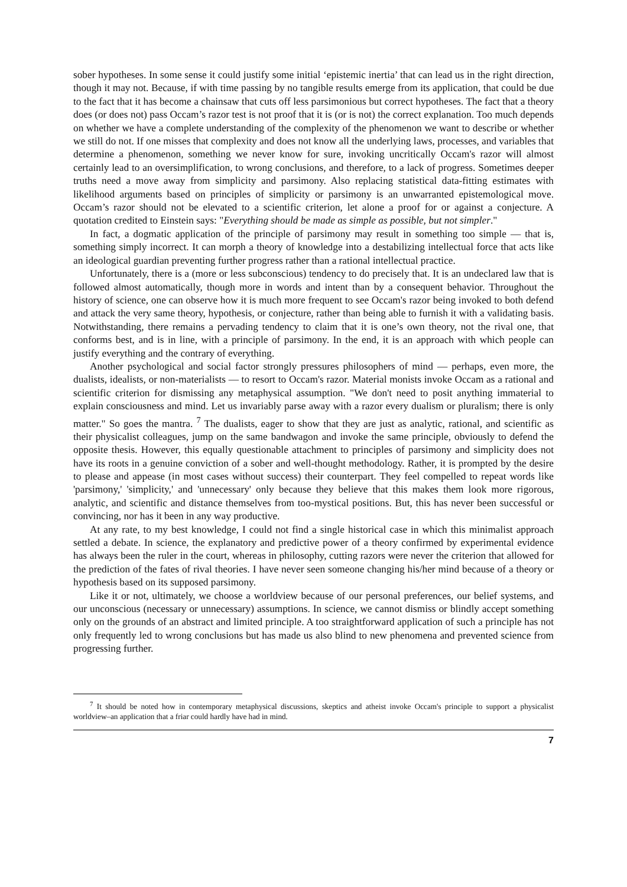sober hypotheses. In some sense it could justify some initial ‘epistemic inertia’ that can lead us in the right direction, though it may not. Because, if with time passing by no tangible results emerge from its application, that could be due to the fact that it has become a chainsaw that cuts off less parsimonious but correct hypotheses. The fact that a theory does (or does not) pass Occam’s razor test is not proof that it is (or is not) the correct explanation. Too much depends on whether we have a complete understanding of the complexity of the phenomenon we want to describe or whether we still do not. If one misses that complexity and does not know all the underlying laws, processes, and variables that determine a phenomenon, something we never know for sure, invoking uncritically Occam's razor will almost certainly lead to an oversimplification, to wrong conclusions, and therefore, to a lack of progress. Sometimes deeper truths need a move away from simplicity and parsimony. Also replacing statistical data-fitting estimates with likelihood arguments based on principles of simplicity or parsimony is an unwarranted epistemological move. Occam’s razor should not be elevated to a scientific criterion, let alone a proof for or against a conjecture. A quotation credited to Einstein says: "Everything should be made as simple as possible, but not simpler."
In fact, a dogmatic application of the principle of parsimony may result in something too simple — that is, something simply incorrect. It can morph a theory of knowledge into a destabilizing intellectual force that acts like an ideological guardian preventing further progress rather than a rational intellectual practice.
Unfortunately, there is a (more or less subconscious) tendency to do precisely that. It is an undeclared law that is followed almost automatically, though more in words and intent than by a consequent behavior. Throughout the history of science, one can observe how it is much more frequent to see Occam's razor being invoked to both defend and attack the very same theory, hypothesis, or conjecture, rather than being able to furnish it with a validating basis. Notwithstanding, there remains a pervading tendency to claim that it is one’s own theory, not the rival one, that conforms best, and is in line, with a principle of parsimony. In the end, it is an approach with which people can justify everything and the contrary of everything.
Another psychological and social factor strongly pressures philosophers of mind — perhaps, even more, the dualists, idealists, or non-materialists — to resort to Occam's razor. Material monists invoke Occam as a rational and scientific criterion for dismissing any metaphysical assumption. "We don't need to posit anything immaterial to explain consciousness and mind. Let us invariably parse away with a razor every dualism or pluralism; there is only matter." So goes the mantra. <sup>7</sup> The dualists, eager to show that they are just as analytic, rational, and scientific as their physicalist colleagues, jump on the same bandwagon and invoke the same principle, obviously to defend the opposite thesis. However, this equally questionable attachment to principles of parsimony and simplicity does not have its roots in a genuine conviction of a sober and well-thought methodology. Rather, it is prompted by the desire to please and appease (in most cases without success) their counterpart. They feel compelled to repeat words like 'parsimony,' 'simplicity,' and 'unnecessary' only because they believe that this makes them look more rigorous, analytic, and scientific and distance themselves from too-mystical positions. But, this has never been successful or convincing, nor has it been in any way productive.
At any rate, to my best knowledge, I could not find a single historical case in which this minimalist approach settled a debate. In science, the explanatory and predictive power of a theory confirmed by experimental evidence has always been the ruler in the court, whereas in philosophy, cutting razors were never the criterion that allowed for the prediction of the fates of rival theories. I have never seen someone changing his/her mind because of a theory or hypothesis based on its supposed parsimony.
Like it or not, ultimately, we choose a worldview because of our personal preferences, our belief systems, and our unconscious (necessary or unnecessary) assumptions. In science, we cannot dismiss or blindly accept something only on the grounds of an abstract and limited principle. A too straightforward application of such a principle has not only frequently led to wrong conclusions but has made us also blind to new phenomena and prevented science from progressing further.
<sup>7</sup> It should be noted how in contemporary metaphysical discussions, skeptics and atheist invoke Occam's principle to support a physicalist worldview–an application that a friar could hardly have had in mind.
7